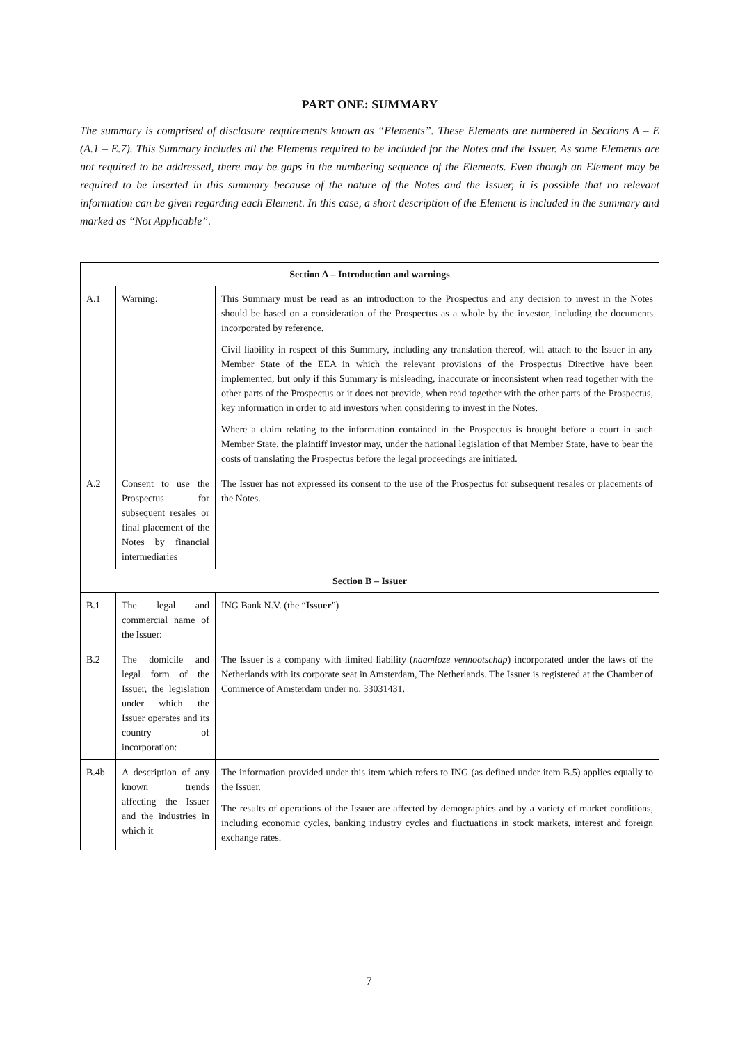PART ONE: SUMMARY
The summary is comprised of disclosure requirements known as “Elements”. These Elements are numbered in Sections A – E (A.1 – E.7). This Summary includes all the Elements required to be included for the Notes and the Issuer. As some Elements are not required to be addressed, there may be gaps in the numbering sequence of the Elements. Even though an Element may be required to be inserted in this summary because of the nature of the Notes and the Issuer, it is possible that no relevant information can be given regarding each Element. In this case, a short description of the Element is included in the summary and marked as “Not Applicable”.
| Section A – Introduction and warnings | | |
| --- | --- | --- |
| A.1 | Warning: | This Summary must be read as an introduction to the Prospectus and any decision to invest in the Notes should be based on a consideration of the Prospectus as a whole by the investor, including the documents incorporated by reference. Civil liability in respect of this Summary, including any translation thereof, will attach to the Issuer in any Member State of the EEA in which the relevant provisions of the Prospectus Directive have been implemented, but only if this Summary is misleading, inaccurate or inconsistent when read together with the other parts of the Prospectus or it does not provide, when read together with the other parts of the Prospectus, key information in order to aid investors when considering to invest in the Notes. Where a claim relating to the information contained in the Prospectus is brought before a court in such Member State, the plaintiff investor may, under the national legislation of that Member State, have to bear the costs of translating the Prospectus before the legal proceedings are initiated. |
| A.2 | Consent to use the Prospectus for subsequent resales or final placement of the Notes by financial intermediaries | The Issuer has not expressed its consent to the use of the Prospectus for subsequent resales or placements of the Notes. |
| Section B – Issuer | | |
| B.1 | The legal and commercial name of the Issuer: | ING Bank N.V. (the “ Issuer ”) |
| B.2 | The domicile and legal form of the Issuer, the legislation under which the Issuer operates and its country of incorporation: | The Issuer is a company with limited liability ( naamloze vennootschap ) incorporated under the laws of the Netherlands with its corporate seat in Amsterdam, The Netherlands. The Issuer is registered at the Chamber of Commerce of Amsterdam under no. 33031431. |
| B.4b | A description of any known trends affecting the Issuer and the industries in which it | The information provided under this item which refers to ING (as defined under item B.5) applies equally to the Issuer. The results of operations of the Issuer are affected by demographics and by a variety of market conditions, including economic cycles, banking industry cycles and fluctuations in stock markets, interest and foreign exchange rates. |
7